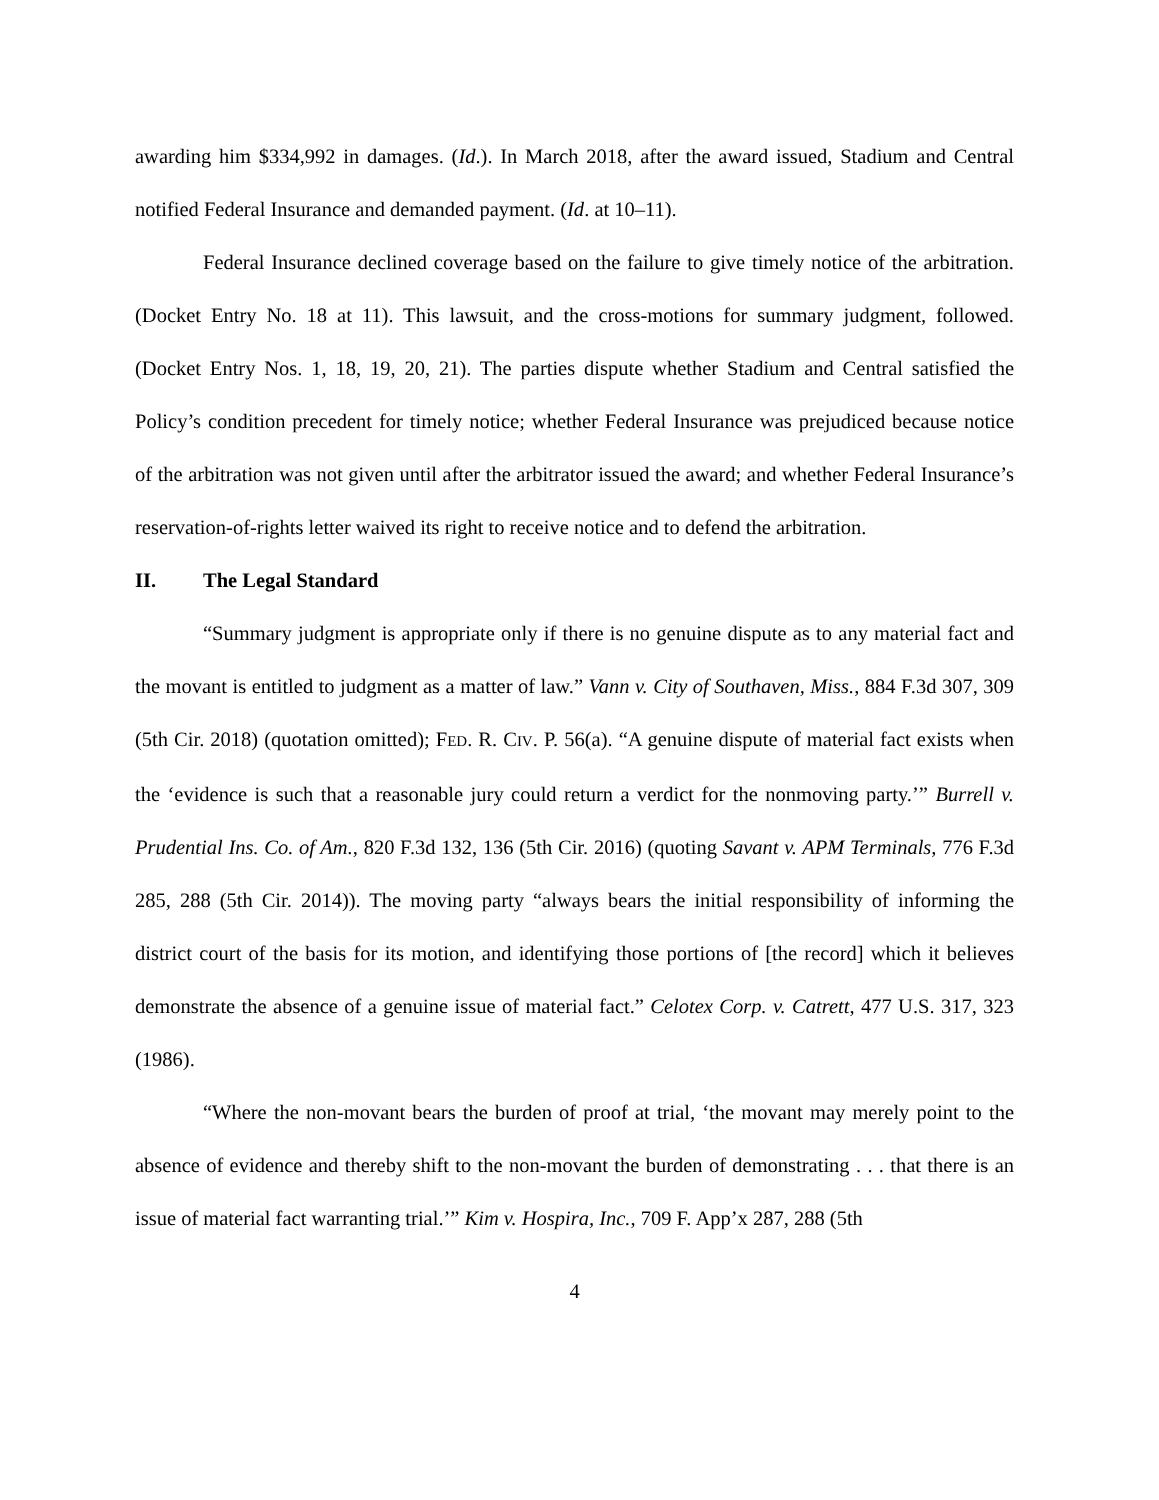awarding him $334,992 in damages. (Id.). In March 2018, after the award issued, Stadium and Central notified Federal Insurance and demanded payment. (Id. at 10–11).
Federal Insurance declined coverage based on the failure to give timely notice of the arbitration. (Docket Entry No. 18 at 11). This lawsuit, and the cross-motions for summary judgment, followed. (Docket Entry Nos. 1, 18, 19, 20, 21). The parties dispute whether Stadium and Central satisfied the Policy’s condition precedent for timely notice; whether Federal Insurance was prejudiced because notice of the arbitration was not given until after the arbitrator issued the award; and whether Federal Insurance’s reservation-of-rights letter waived its right to receive notice and to defend the arbitration.
II. The Legal Standard
“Summary judgment is appropriate only if there is no genuine dispute as to any material fact and the movant is entitled to judgment as a matter of law.” Vann v. City of Southaven, Miss., 884 F.3d 307, 309 (5th Cir. 2018) (quotation omitted); FED. R. CIV. P. 56(a). “A genuine dispute of material fact exists when the ‘evidence is such that a reasonable jury could return a verdict for the nonmoving party.’” Burrell v. Prudential Ins. Co. of Am., 820 F.3d 132, 136 (5th Cir. 2016) (quoting Savant v. APM Terminals, 776 F.3d 285, 288 (5th Cir. 2014)). The moving party “always bears the initial responsibility of informing the district court of the basis for its motion, and identifying those portions of [the record] which it believes demonstrate the absence of a genuine issue of material fact.” Celotex Corp. v. Catrett, 477 U.S. 317, 323 (1986).
“Where the non-movant bears the burden of proof at trial, ‘the movant may merely point to the absence of evidence and thereby shift to the non-movant the burden of demonstrating . . . that there is an issue of material fact warranting trial.’” Kim v. Hospira, Inc., 709 F. App’x 287, 288 (5th
4